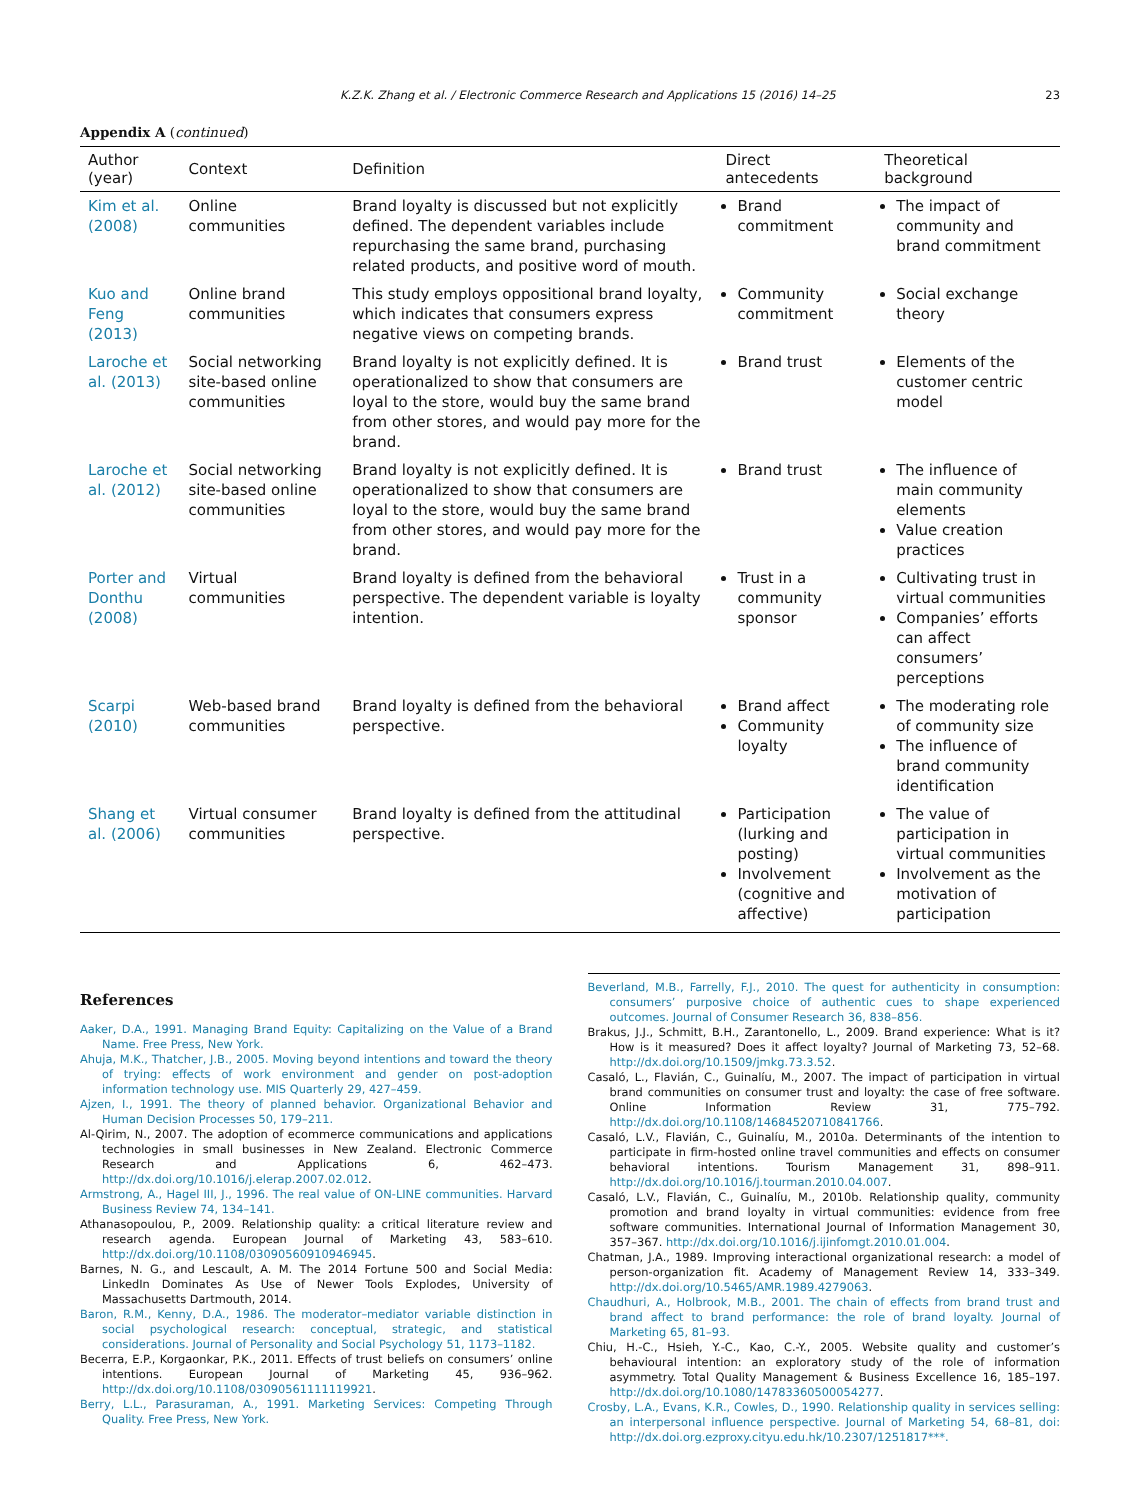K.Z.K. Zhang et al. / Electronic Commerce Research and Applications 15 (2016) 14–25 23
Appendix A (continued)
| Author (year) | Context | Definition | Direct antecedents | Theoretical background |
| --- | --- | --- | --- | --- |
| Kim et al. (2008) | Online communities | Brand loyalty is discussed but not explicitly defined. The dependent variables include repurchasing the same brand, purchasing related products, and positive word of mouth. | Brand commitment | The impact of community and brand commitment |
| Kuo and Feng (2013) | Online brand communities | This study employs oppositional brand loyalty, which indicates that consumers express negative views on competing brands. | Community commitment | Social exchange theory |
| Laroche et al. (2013) | Social networking site-based online communities | Brand loyalty is not explicitly defined. It is operationalized to show that consumers are loyal to the store, would buy the same brand from other stores, and would pay more for the brand. | Brand trust | Elements of the customer centric model |
| Laroche et al. (2012) | Social networking site-based online communities | Brand loyalty is not explicitly defined. It is operationalized to show that consumers are loyal to the store, would buy the same brand from other stores, and would pay more for the brand. | Brand trust | The influence of main community elements Value creation practices |
| Porter and Donthu (2008) | Virtual communities | Brand loyalty is defined from the behavioral perspective. The dependent variable is loyalty intention. | Trust in a community sponsor | Cultivating trust in virtual communities Companies’ efforts can affect consumers’ perceptions |
| Scarpi (2010) | Web-based brand communities | Brand loyalty is defined from the behavioral perspective. | Brand affect Community loyalty | The moderating role of community size The influence of brand community identification |
| Shang et al. (2006) | Virtual consumer communities | Brand loyalty is defined from the attitudinal perspective. | Participation (lurking and posting) Involvement (cognitive and affective) | The value of participation in virtual communities Involvement as the motivation of participation |
References
Aaker, D.A., 1991. Managing Brand Equity: Capitalizing on the Value of a Brand Name. Free Press, New York.
Ahuja, M.K., Thatcher, J.B., 2005. Moving beyond intentions and toward the theory of trying: effects of work environment and gender on post-adoption information technology use. MIS Quarterly 29, 427–459.
Ajzen, I., 1991. The theory of planned behavior. Organizational Behavior and Human Decision Processes 50, 179–211.
Al-Qirim, N., 2007. The adoption of ecommerce communications and applications technologies in small businesses in New Zealand. Electronic Commerce Research and Applications 6, 462–473. http://dx.doi.org/10.1016/j.elerap.2007.02.012.
Armstrong, A., Hagel III, J., 1996. The real value of ON-LINE communities. Harvard Business Review 74, 134–141.
Athanasopoulou, P., 2009. Relationship quality: a critical literature review and research agenda. European Journal of Marketing 43, 583–610. http://dx.doi.org/10.1108/03090560910946945.
Barnes, N. G., and Lescault, A. M. The 2014 Fortune 500 and Social Media: LinkedIn Dominates As Use of Newer Tools Explodes, University of Massachusetts Dartmouth, 2014.
Baron, R.M., Kenny, D.A., 1986. The moderator–mediator variable distinction in social psychological research: conceptual, strategic, and statistical considerations. Journal of Personality and Social Psychology 51, 1173–1182.
Becerra, E.P., Korgaonkar, P.K., 2011. Effects of trust beliefs on consumers’ online intentions. European Journal of Marketing 45, 936–962. http://dx.doi.org/10.1108/03090561111119921.
Berry, L.L., Parasuraman, A., 1991. Marketing Services: Competing Through Quality. Free Press, New York.
Beverland, M.B., Farrelly, F.J., 2010. The quest for authenticity in consumption: consumers’ purposive choice of authentic cues to shape experienced outcomes. Journal of Consumer Research 36, 838–856.
Brakus, J.J., Schmitt, B.H., Zarantonello, L., 2009. Brand experience: What is it? How is it measured? Does it affect loyalty? Journal of Marketing 73, 52–68. http://dx.doi.org/10.1509/jmkg.73.3.52.
Casaló, L., Flavián, C., Guinalíu, M., 2007. The impact of participation in virtual brand communities on consumer trust and loyalty: the case of free software. Online Information Review 31, 775–792. http://dx.doi.org/10.1108/14684520710841766.
Casaló, L.V., Flavián, C., Guinalíu, M., 2010a. Determinants of the intention to participate in firm-hosted online travel communities and effects on consumer behavioral intentions. Tourism Management 31, 898–911. http://dx.doi.org/10.1016/j.tourman.2010.04.007.
Casaló, L.V., Flavián, C., Guinalíu, M., 2010b. Relationship quality, community promotion and brand loyalty in virtual communities: evidence from free software communities. International Journal of Information Management 30, 357–367. http://dx.doi.org/10.1016/j.ijinfomgt.2010.01.004.
Chatman, J.A., 1989. Improving interactional organizational research: a model of person-organization fit. Academy of Management Review 14, 333–349. http://dx.doi.org/10.5465/AMR.1989.4279063.
Chaudhuri, A., Holbrook, M.B., 2001. The chain of effects from brand trust and brand affect to brand performance: the role of brand loyalty. Journal of Marketing 65, 81–93.
Chiu, H.-C., Hsieh, Y.-C., Kao, C.-Y., 2005. Website quality and customer’s behavioural intention: an exploratory study of the role of information asymmetry. Total Quality Management & Business Excellence 16, 185–197. http://dx.doi.org/10.1080/14783360500054277.
Crosby, L.A., Evans, K.R., Cowles, D., 1990. Relationship quality in services selling: an interpersonal influence perspective. Journal of Marketing 54, 68–81, doi: http://dx.doi.org.ezproxy.cityu.edu.hk/10.2307/1251817***.